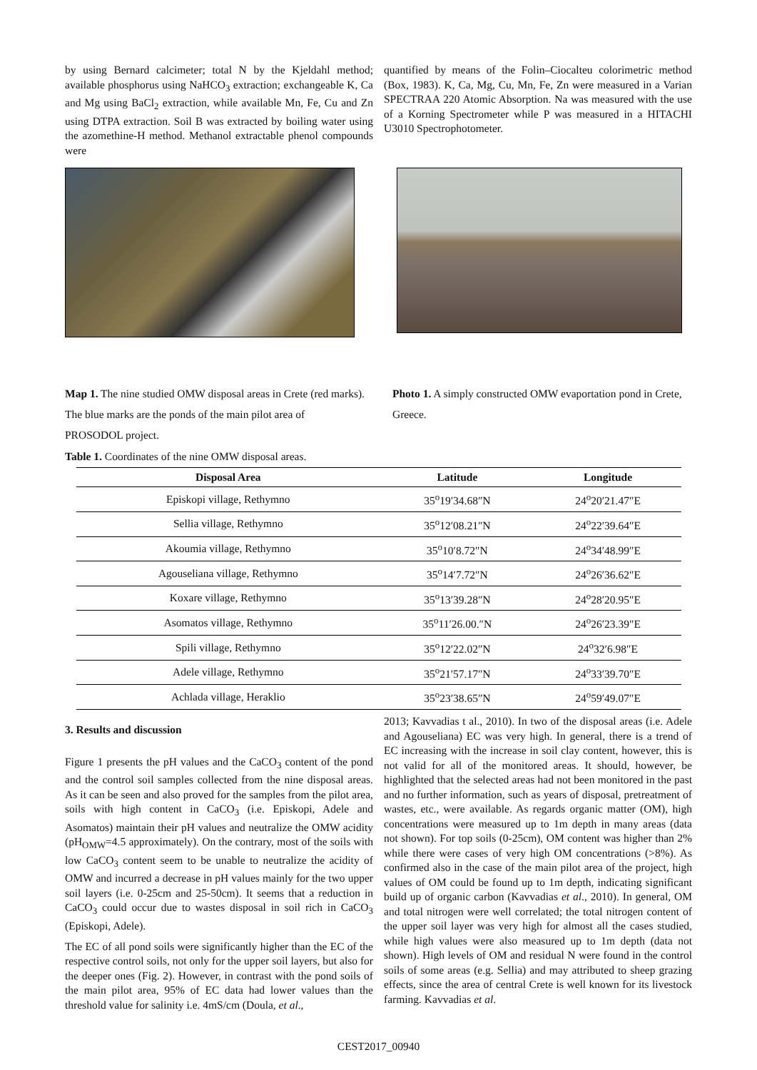by using Bernard calcimeter; total N by the Kjeldahl method; available phosphorus using NaHCO<sub>3</sub> extraction; exchangeable K, Ca and Mg using BaCl<sub>2</sub> extraction, while available Mn, Fe, Cu and Zn using DTPA extraction. Soil B was extracted by boiling water using the azomethine-H method. Methanol extractable phenol compounds were
quantified by means of the Folin–Ciocalteu colorimetric method (Box, 1983). K, Ca, Mg, Cu, Mn, Fe, Zn were measured in a Varian SPECTRAA 220 Atomic Absorption. Na was measured with the use of a Korning Spectrometer while P was measured in a HITACHI U3010 Spectrophotometer.
Map 1. The nine studied OMW disposal areas in Crete (red marks). The blue marks are the ponds of the main pilot area of PROSODOL project.
Photo 1. A simply constructed OMW evaportation pond in Crete, Greece.
Table 1. Coordinates of the nine OMW disposal areas.
| Disposal Area | Latitude | Longitude |
| --- | --- | --- |
| Episkopi village, Rethymno | 35<sup>o</sup>19′34.68″N | 24<sup>o</sup>20′21.47″E |
| Sellia village, Rethymno | 35<sup>o</sup>12′08.21″N | 24<sup>o</sup>22′39.64″E |
| Akoumia village, Rethymno | 35<sup>o</sup>10′8.72″N | 24<sup>o</sup>34′48.99″E |
| Agouseliana village, Rethymno | 35<sup>o</sup>14′7.72″N | 24<sup>o</sup>26′36.62″E |
| Koxare village, Rethymno | 35<sup>o</sup>13′39.28″N | 24<sup>o</sup>28′20.95″E |
| Asomatos village, Rethymno | 35<sup>o</sup>11′26.00.″N | 24<sup>o</sup>26′23.39″E |
| Spili village, Rethymno | 35<sup>o</sup>12′22.02″N | 24<sup>o</sup>32′6.98″E |
| Adele village, Rethymno | 35<sup>o</sup>21′57.17″N | 24<sup>o</sup>33′39.70″E |
| Achlada village, Heraklio | 35<sup>o</sup>23′38.65″N | 24<sup>o</sup>59′49.07″E |
3. Results and discussion
Figure 1 presents the pH values and the CaCO<sub>3</sub> content of the pond and the control soil samples collected from the nine disposal areas. As it can be seen and also proved for the samples from the pilot area, soils with high content in CaCO<sub>3</sub> (i.e. Episkopi, Adele and Asomatos) maintain their pH values and neutralize the OMW acidity (pH<sub>OMW</sub>=4.5 approximately). On the contrary, most of the soils with low CaCO<sub>3</sub> content seem to be unable to neutralize the acidity of OMW and incurred a decrease in pH values mainly for the two upper soil layers (i.e. 0-25cm and 25-50cm). It seems that a reduction in CaCO<sub>3</sub> could occur due to wastes disposal in soil rich in CaCO<sub>3</sub> (Episkopi, Adele).
The EC of all pond soils were significantly higher than the EC of the respective control soils, not only for the upper soil layers, but also for the deeper ones (Fig. 2). However, in contrast with the pond soils of the main pilot area, 95% of EC data had lower values than the threshold value for salinity i.e. 4mS/cm (Doula, et al.,
2013; Kavvadias t al., 2010). In two of the disposal areas (i.e. Adele and Agouseliana) EC was very high. In general, there is a trend of EC increasing with the increase in soil clay content, however, this is not valid for all of the monitored areas. It should, however, be highlighted that the selected areas had not been monitored in the past and no further information, such as years of disposal, pretreatment of wastes, etc., were available. As regards organic matter (OM), high concentrations were measured up to 1m depth in many areas (data not shown). For top soils (0-25cm), OM content was higher than 2% while there were cases of very high OM concentrations (>8%). As confirmed also in the case of the main pilot area of the project, high values of OM could be found up to 1m depth, indicating significant build up of organic carbon (Kavvadias et al., 2010). In general, OM and total nitrogen were well correlated; the total nitrogen content of the upper soil layer was very high for almost all the cases studied, while high values were also measured up to 1m depth (data not shown). High levels of OM and residual N were found in the control soils of some areas (e.g. Sellia) and may attributed to sheep grazing effects, since the area of central Crete is well known for its livestock farming. Kavvadias et al.
CEST2017_00940